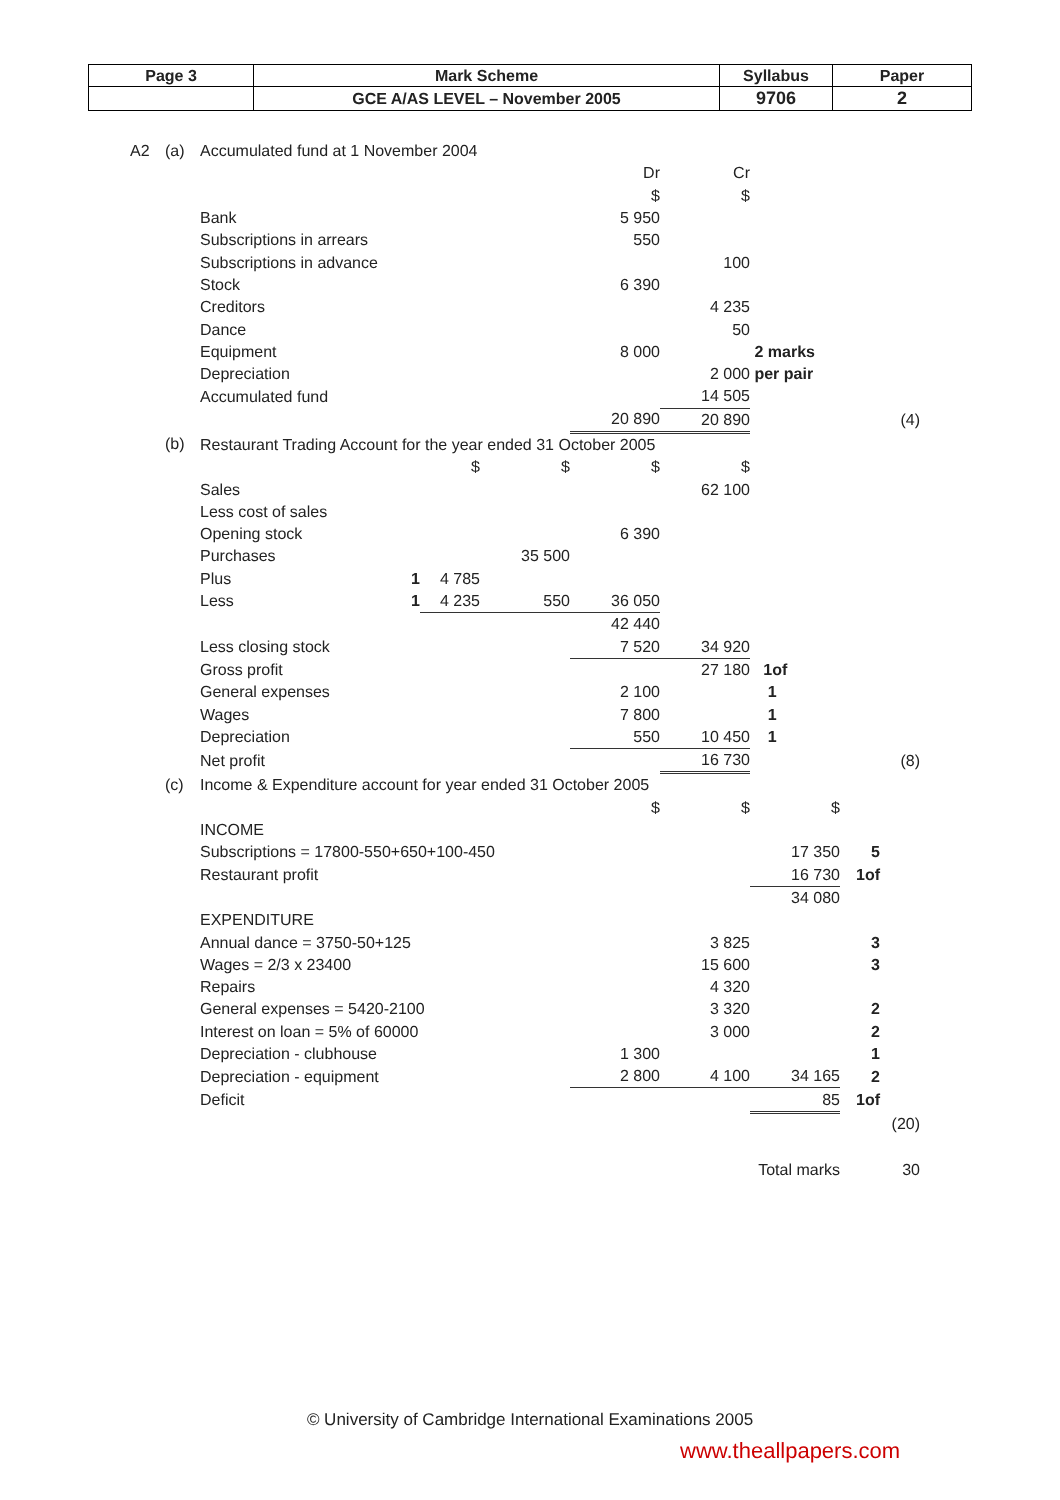| Page 3 | Mark Scheme | Syllabus | Paper |
| | GCE A/AS LEVEL – November 2005 | 9706 | 2 |
| A2 | (a) | Accumulated fund at 1 November 2004 | | | | | | | | |
| | | | | | | Dr | Cr | | | |
| | | | | | | $ | $ | | | |
| | | Bank | | | | 5 950 | | | | |
| | | Subscriptions in arrears | | | | 550 | | | | |
| | | Subscriptions in advance | | | | | 100 | | | |
| | | Stock | | | | 6 390 | | | | |
| | | Creditors | | | | | 4 235 | | | |
| | | Dance | | | | | 50 | | | |
| | | Equipment | | | | 8 000 | | 2 marks | | |
| | | Depreciation | | | | | 2 000 | per pair | | |
| | | Accumulated fund | | | | | 14 505 | | | |
| | | | | | | 20 890 | 20 890 | | | (4) |
| | (b) | Restaurant Trading Account for the year ended 31 October 2005 | | | | | | | | |
| | | | | $ | $ | $ | $ | | | |
| | | Sales | | | | | 62 100 | | | |
| | | Less cost of sales | | | | | | | | |
| | | Opening stock | | | | 6 390 | | | | |
| | | Purchases | | | 35 500 | | | | | |
| | | Plus | 1 | 4 785 | | | | | | |
| | | Less | 1 | 4 235 | 550 | 36 050 | | | | |
| | | | | | | 42 440 | | | | |
| | | Less closing stock | | | | 7 520 | 34 920 | | | |
| | | Gross profit | | | | | 27 180 | 1of | | |
| | | General expenses | | | | 2 100 | | 1 | | |
| | | Wages | | | | 7 800 | | 1 | | |
| | | Depreciation | | | | 550 | 10 450 | 1 | | |
| | | Net profit | | | | | 16 730 | | | (8) |
| | (c) | Income & Expenditure account for year ended 31 October 2005 | | | | | | | | |
| | | | | | | $ | $ | $ | | |
| | | INCOME | | | | | | | | |
| | | Subscriptions = 17800-550+650+100-450 | | | | | | 17 350 | 5 | |
| | | Restaurant profit | | | | | | 16 730 | 1of | |
| | | | | | | | | 34 080 | | |
| | | EXPENDITURE | | | | | | | | |
| | | Annual dance = 3750-50+125 | | | | | 3 825 | | 3 | |
| | | Wages = 2/3 x 23400 | | | | | 15 600 | | 3 | |
| | | Repairs | | | | | 4 320 | | | |
| | | General expenses = 5420-2100 | | | | | 3 320 | | 2 | |
| | | Interest on loan = 5% of 60000 | | | | | 3 000 | | 2 | |
| | | Depreciation - clubhouse | | | | 1 300 | | | 1 | |
| | | Depreciation - equipment | | | | 2 800 | 4 100 | 34 165 | 2 | |
| | | Deficit | | | | | | 85 | 1of | |
| | | | | | | | | | | (20) |
| | | | | | | | | Total marks | | 30 |
© University of Cambridge International Examinations 2005
www.theallpapers.com